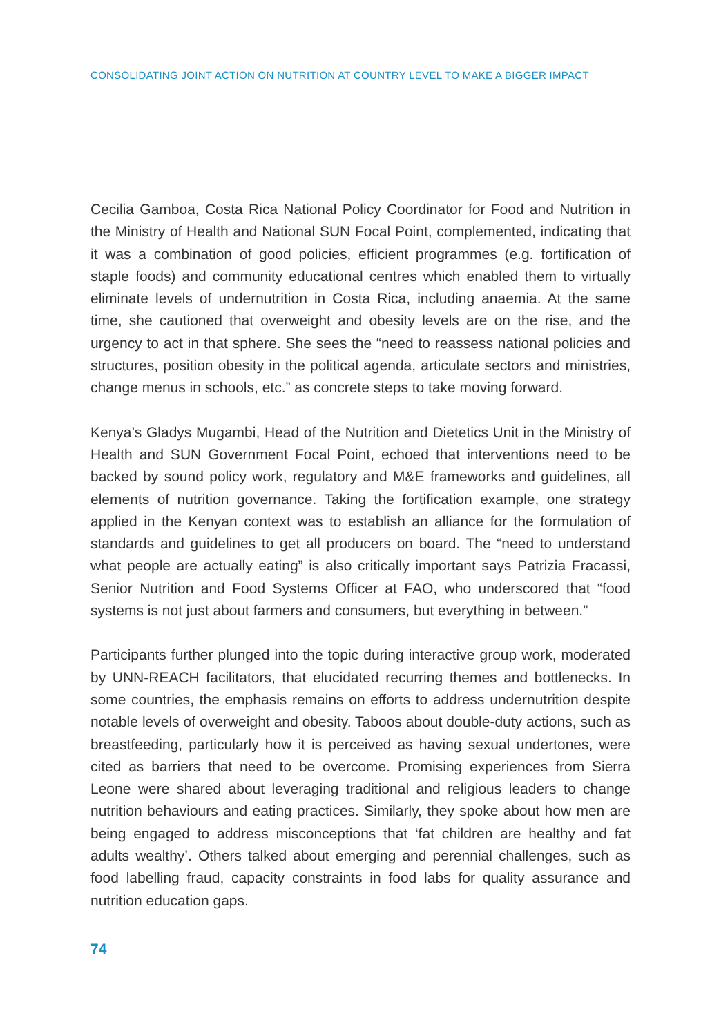CONSOLIDATING JOINT ACTION ON NUTRITION AT COUNTRY LEVEL TO MAKE A BIGGER IMPACT
Cecilia Gamboa, Costa Rica National Policy Coordinator for Food and Nutrition in the Ministry of Health and National SUN Focal Point, complemented, indicating that it was a combination of good policies, efficient programmes (e.g. fortification of staple foods) and community educational centres which enabled them to virtually eliminate levels of undernutrition in Costa Rica, including anaemia. At the same time, she cautioned that overweight and obesity levels are on the rise, and the urgency to act in that sphere. She sees the “need to reassess national policies and structures, position obesity in the political agenda, articulate sectors and ministries, change menus in schools, etc.” as concrete steps to take moving forward.
Kenya’s Gladys Mugambi, Head of the Nutrition and Dietetics Unit in the Ministry of Health and SUN Government Focal Point, echoed that interventions need to be backed by sound policy work, regulatory and M&E frameworks and guidelines, all elements of nutrition governance. Taking the fortification example, one strategy applied in the Kenyan context was to establish an alliance for the formulation of standards and guidelines to get all producers on board. The “need to understand what people are actually eating” is also critically important says Patrizia Fracassi, Senior Nutrition and Food Systems Officer at FAO, who underscored that “food systems is not just about farmers and consumers, but everything in between.”
Participants further plunged into the topic during interactive group work, moderated by UNN-REACH facilitators, that elucidated recurring themes and bottlenecks. In some countries, the emphasis remains on efforts to address undernutrition despite notable levels of overweight and obesity. Taboos about double-duty actions, such as breastfeeding, particularly how it is perceived as having sexual undertones, were cited as barriers that need to be overcome. Promising experiences from Sierra Leone were shared about leveraging traditional and religious leaders to change nutrition behaviours and eating practices. Similarly, they spoke about how men are being engaged to address misconceptions that ‘fat children are healthy and fat adults wealthy’. Others talked about emerging and perennial challenges, such as food labelling fraud, capacity constraints in food labs for quality assurance and nutrition education gaps.
74